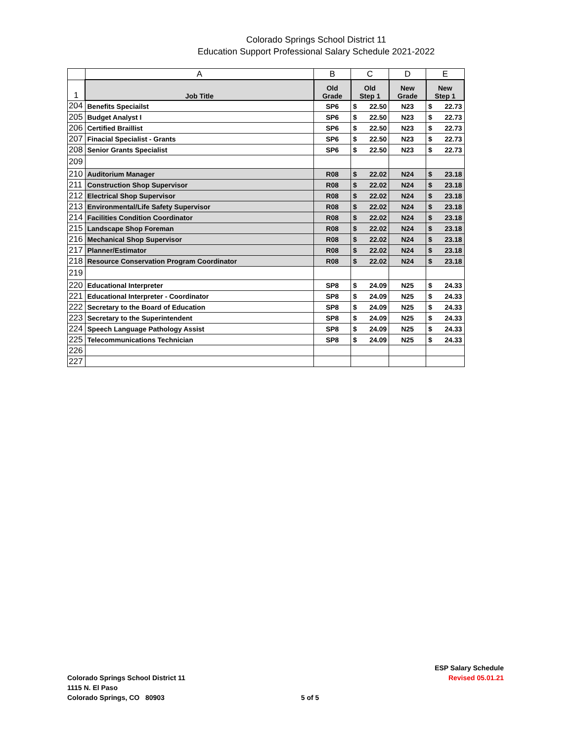Colorado Springs School District 11
Education Support Professional Salary Schedule 2021-2022
| | A | B | C | D | E |
| 1 | Job Title | Old Grade | Old Step 1 | New Grade | New Step 1 |
| 204 | Benefits Speciailst | SP6 | $ 22.50 | N23 | $ 22.73 |
| 205 | Budget Analyst I | SP6 | $ 22.50 | N23 | $ 22.73 |
| 206 | Certified Braillist | SP6 | $ 22.50 | N23 | $ 22.73 |
| 207 | Finacial Specialist - Grants | SP6 | $ 22.50 | N23 | $ 22.73 |
| 208 | Senior Grants Specialist | SP6 | $ 22.50 | N23 | $ 22.73 |
| 209 | | | | | |
| 210 | Auditorium Manager | R08 | $ 22.02 | N24 | $ 23.18 |
| 211 | Construction Shop Supervisor | R08 | $ 22.02 | N24 | $ 23.18 |
| 212 | Electrical Shop Supervisor | R08 | $ 22.02 | N24 | $ 23.18 |
| 213 | Environmental/Life Safety Supervisor | R08 | $ 22.02 | N24 | $ 23.18 |
| 214 | Facilities Condition Coordinator | R08 | $ 22.02 | N24 | $ 23.18 |
| 215 | Landscape Shop Foreman | R08 | $ 22.02 | N24 | $ 23.18 |
| 216 | Mechanical Shop Supervisor | R08 | $ 22.02 | N24 | $ 23.18 |
| 217 | Planner/Estimator | R08 | $ 22.02 | N24 | $ 23.18 |
| 218 | Resource Conservation Program Coordinator | R08 | $ 22.02 | N24 | $ 23.18 |
| 219 | | | | | |
| 220 | Educational Interpreter | SP8 | $ 24.09 | N25 | $ 24.33 |
| 221 | Educational Interpreter - Coordinator | SP8 | $ 24.09 | N25 | $ 24.33 |
| 222 | Secretary to the Board of Education | SP8 | $ 24.09 | N25 | $ 24.33 |
| 223 | Secretary to the Superintendent | SP8 | $ 24.09 | N25 | $ 24.33 |
| 224 | Speech Language Pathology Assist | SP8 | $ 24.09 | N25 | $ 24.33 |
| 225 | Telecommunications Technician | SP8 | $ 24.09 | N25 | $ 24.33 |
| 226 | | | | | |
| 227 | | | | | |
Colorado Springs School District 11
1115 N. El Paso
Colorado Springs, CO 80903
5 of 5
ESP Salary Schedule
Revised 05.01.21